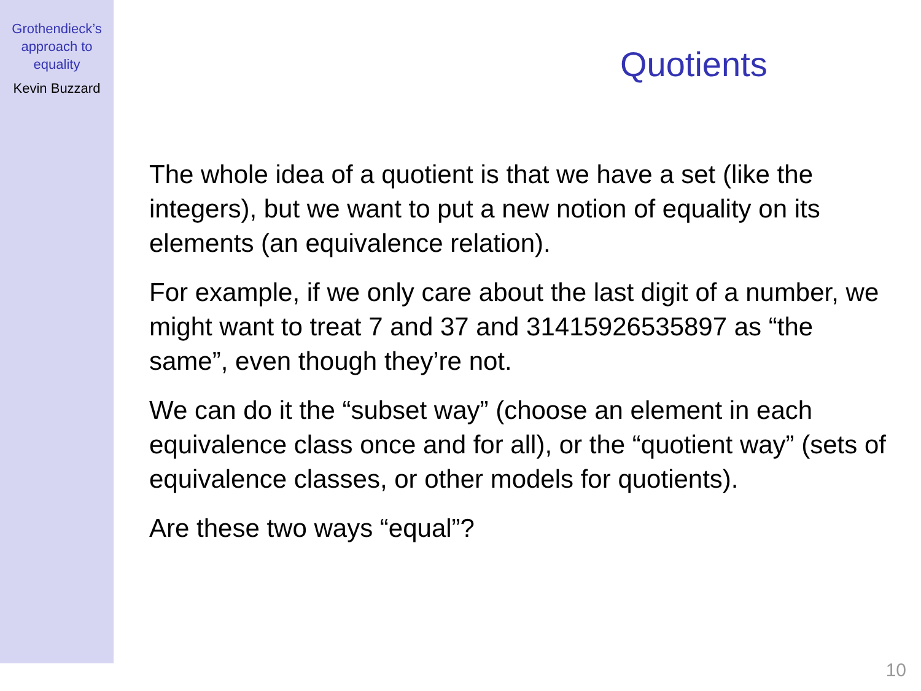Grothendieck’s
approach to
equality
Kevin Buzzard
Quotients
The whole idea of a quotient is that we have a set (like the integers), but we want to put a new notion of equality on its elements (an equivalence relation).
For example, if we only care about the last digit of a number, we might want to treat 7 and 37 and 31415926535897 as “the same”, even though they’re not.
We can do it the “subset way” (choose an element in each equivalence class once and for all), or the “quotient way” (sets of equivalence classes, or other models for quotients).
Are these two ways “equal”?
10